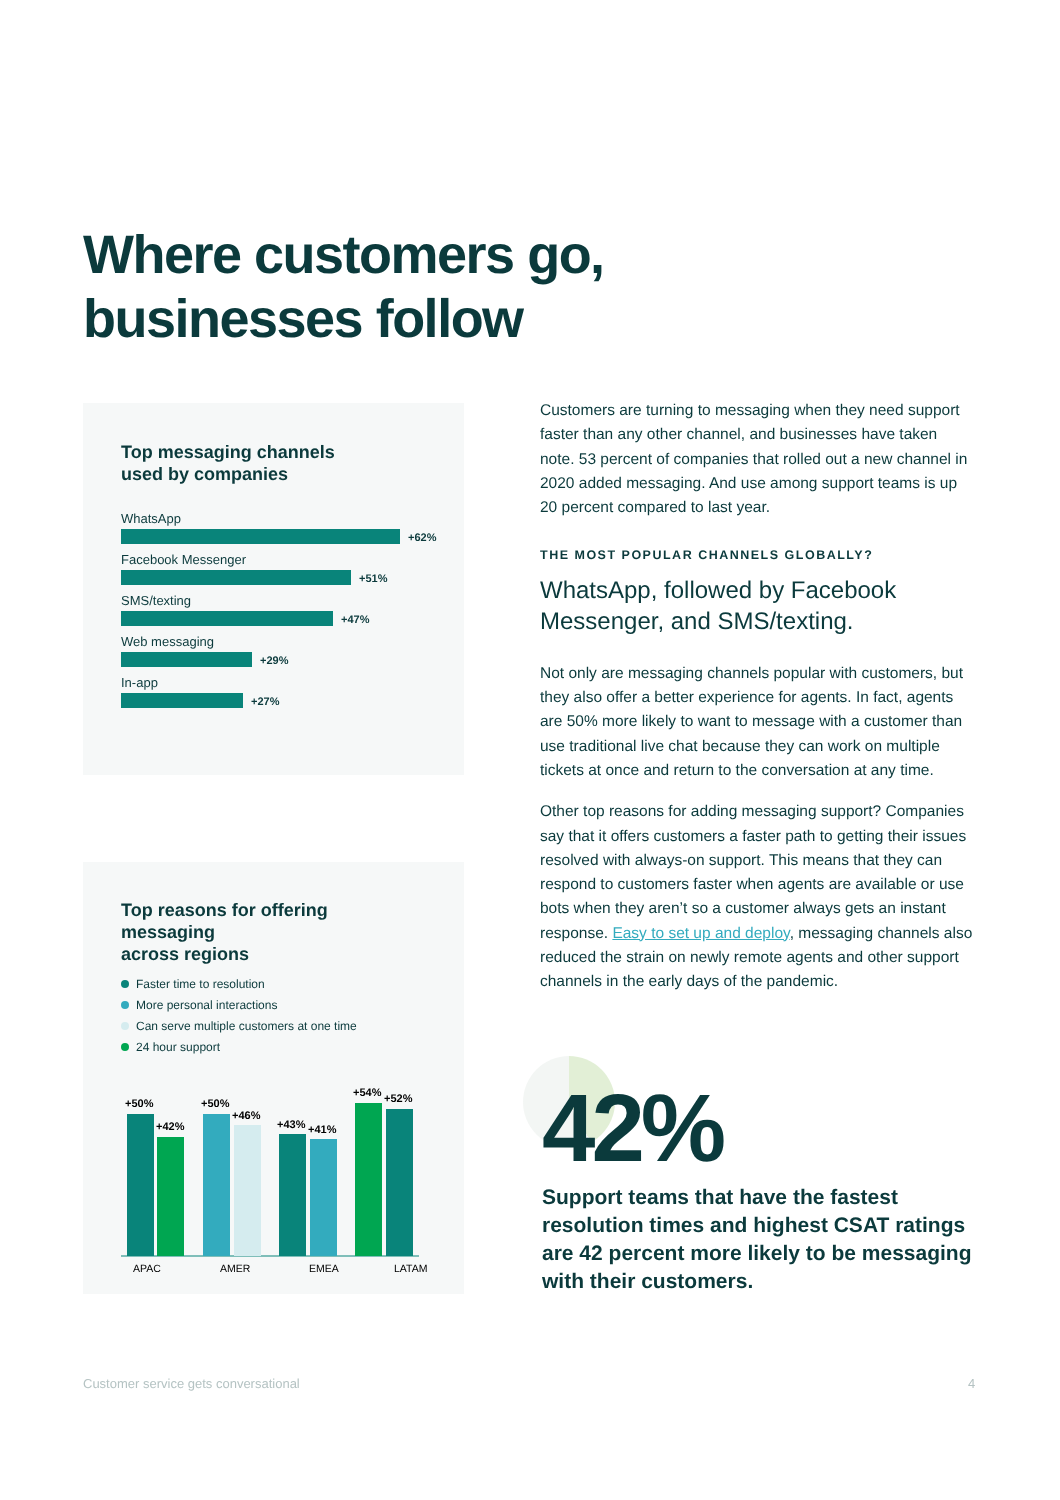Where customers go,
businesses follow
Top messaging channels
used by companies
WhatsApp
+62%
Facebook Messenger
+51%
SMS/texting
+47%
Web messaging
+29%
In-app
+27%
Top reasons for offering messaging
across regions
Faster time to resolution
More personal interactions
Can serve multiple customers at one time
24 hour support
+50%
+42%
+50%
+46%
+43%
+41%
+54%
+52%
APAC
AMER
EMEA
LATAM
Customers are turning to messaging when they need support faster than any other channel, and businesses have taken note. 53 percent of companies that rolled out a new channel in 2020 added messaging. And use among support teams is up 20 percent compared to last year.
THE MOST POPULAR CHANNELS GLOBALLY?
WhatsApp, followed by Facebook Messenger, and SMS/texting.
Not only are messaging channels popular with customers, but they also offer a better experience for agents. In fact, agents are 50% more likely to want to message with a customer than use traditional live chat because they can work on multiple tickets at once and return to the conversation at any time.
Other top reasons for adding messaging support? Companies say that it offers customers a faster path to getting their issues resolved with always-on support. This means that they can respond to customers faster when agents are available or use bots when they aren’t so a customer always gets an instant response. Easy to set up and deploy, messaging channels also reduced the strain on newly remote agents and other support channels in the early days of the pandemic.
42%
Support teams that have the fastest resolution times and highest CSAT ratings are 42 percent more likely to be messaging with their customers.
Customer service gets conversational
4